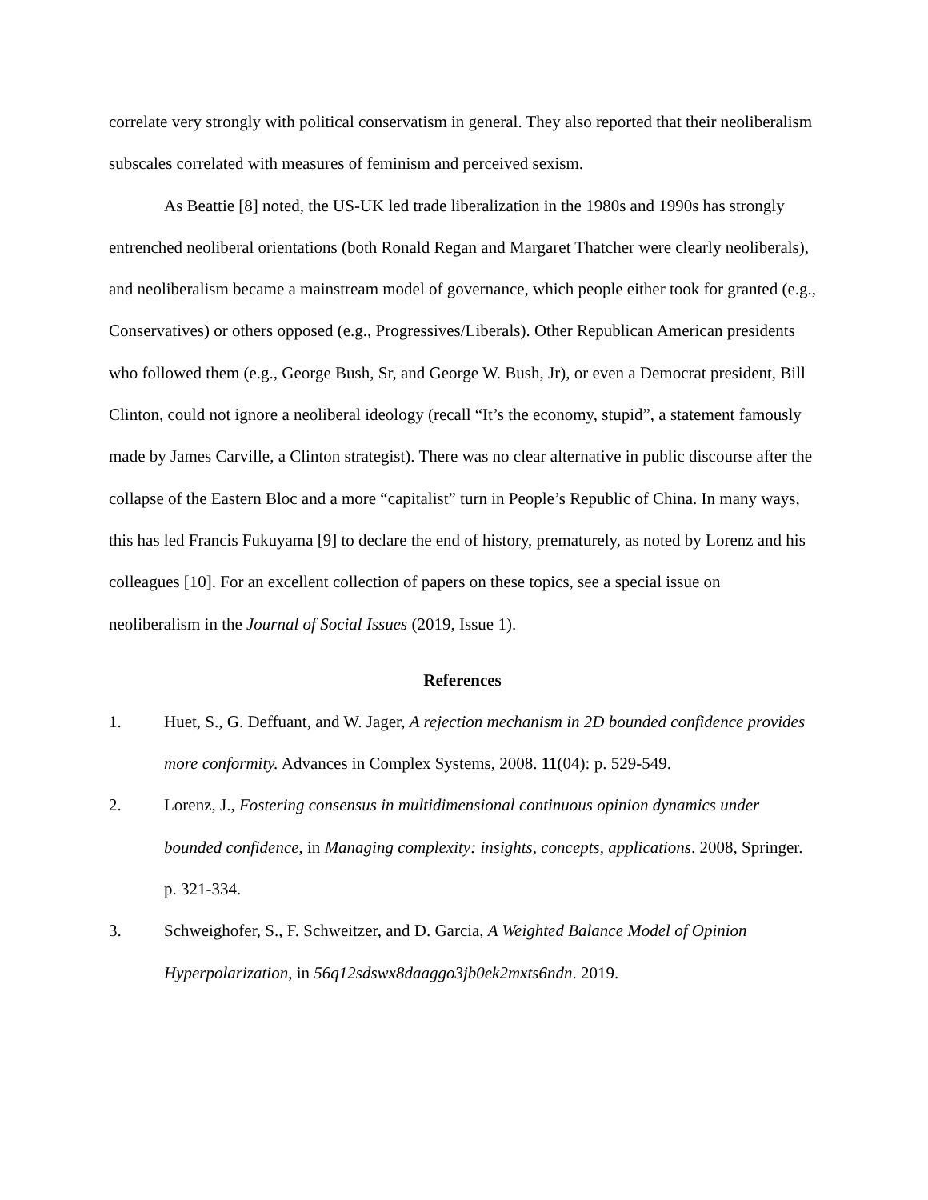correlate very strongly with political conservatism in general. They also reported that their neoliberalism subscales correlated with measures of feminism and perceived sexism.
As Beattie [8] noted, the US-UK led trade liberalization in the 1980s and 1990s has strongly entrenched neoliberal orientations (both Ronald Regan and Margaret Thatcher were clearly neoliberals), and neoliberalism became a mainstream model of governance, which people either took for granted (e.g., Conservatives) or others opposed (e.g., Progressives/Liberals). Other Republican American presidents who followed them (e.g., George Bush, Sr, and George W. Bush, Jr), or even a Democrat president, Bill Clinton, could not ignore a neoliberal ideology (recall “It’s the economy, stupid”, a statement famously made by James Carville, a Clinton strategist). There was no clear alternative in public discourse after the collapse of the Eastern Bloc and a more “capitalist” turn in People’s Republic of China. In many ways, this has led Francis Fukuyama [9] to declare the end of history, prematurely, as noted by Lorenz and his colleagues [10]. For an excellent collection of papers on these topics, see a special issue on neoliberalism in the Journal of Social Issues (2019, Issue 1).
References
1. Huet, S., G. Deffuant, and W. Jager, A rejection mechanism in 2D bounded confidence provides more conformity. Advances in Complex Systems, 2008. 11(04): p. 529-549.
2. Lorenz, J., Fostering consensus in multidimensional continuous opinion dynamics under bounded confidence, in Managing complexity: insights, concepts, applications. 2008, Springer. p. 321-334.
3. Schweighofer, S., F. Schweitzer, and D. Garcia, A Weighted Balance Model of Opinion Hyperpolarization, in 56q12sdswx8daaggo3jb0ek2mxts6ndn. 2019.